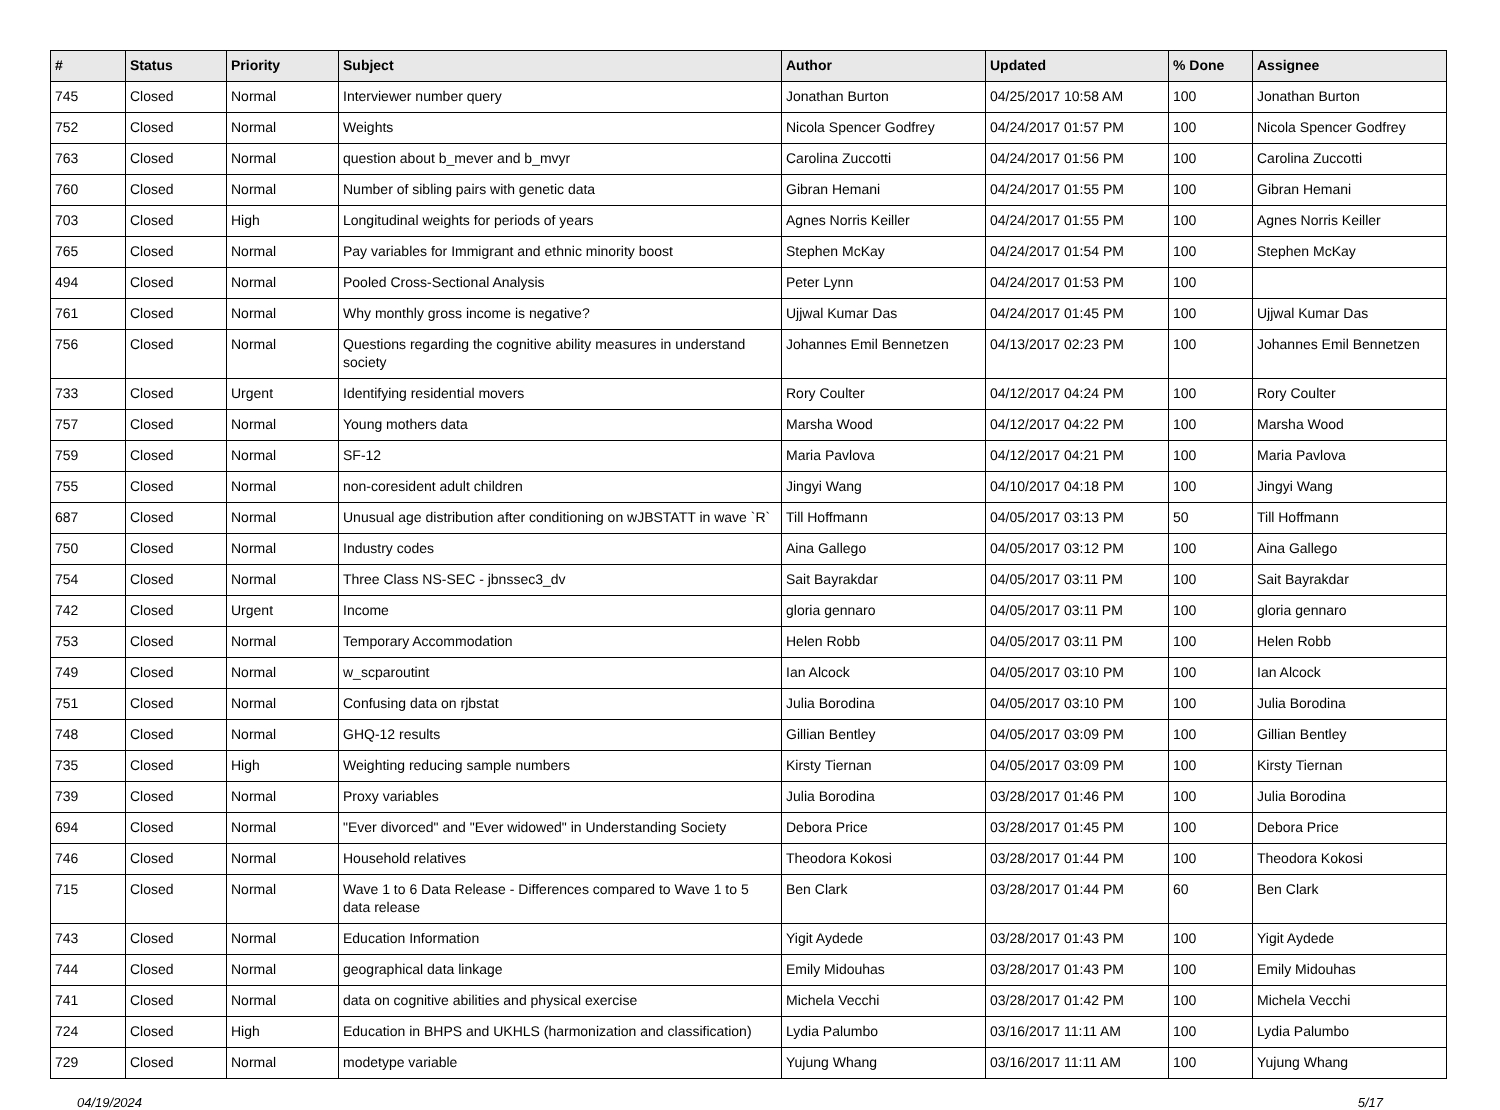| # | Status | Priority | Subject | Author | Updated | % Done | Assignee |
| --- | --- | --- | --- | --- | --- | --- | --- |
| 745 | Closed | Normal | Interviewer number query | Jonathan Burton | 04/25/2017 10:58 AM | 100 | Jonathan Burton |
| 752 | Closed | Normal | Weights | Nicola Spencer Godfrey | 04/24/2017 01:57 PM | 100 | Nicola Spencer Godfrey |
| 763 | Closed | Normal | question about b_mever and b_mvyr | Carolina Zuccotti | 04/24/2017 01:56 PM | 100 | Carolina Zuccotti |
| 760 | Closed | Normal | Number of sibling pairs with genetic data | Gibran Hemani | 04/24/2017 01:55 PM | 100 | Gibran Hemani |
| 703 | Closed | High | Longitudinal weights for periods of years | Agnes Norris Keiller | 04/24/2017 01:55 PM | 100 | Agnes Norris Keiller |
| 765 | Closed | Normal | Pay variables for Immigrant and ethnic minority boost | Stephen McKay | 04/24/2017 01:54 PM | 100 | Stephen McKay |
| 494 | Closed | Normal | Pooled Cross-Sectional Analysis | Peter Lynn | 04/24/2017 01:53 PM | 100 | |
| 761 | Closed | Normal | Why monthly gross income is negative? | Ujjwal Kumar Das | 04/24/2017 01:45 PM | 100 | Ujjwal Kumar Das |
| 756 | Closed | Normal | Questions regarding the cognitive ability measures in understand society | Johannes Emil Bennetzen | 04/13/2017 02:23 PM | 100 | Johannes Emil Bennetzen |
| 733 | Closed | Urgent | Identifying residential movers | Rory Coulter | 04/12/2017 04:24 PM | 100 | Rory Coulter |
| 757 | Closed | Normal | Young mothers data | Marsha Wood | 04/12/2017 04:22 PM | 100 | Marsha Wood |
| 759 | Closed | Normal | SF-12 | Maria Pavlova | 04/12/2017 04:21 PM | 100 | Maria Pavlova |
| 755 | Closed | Normal | non-coresident adult children | Jingyi Wang | 04/10/2017 04:18 PM | 100 | Jingyi Wang |
| 687 | Closed | Normal | Unusual age distribution after conditioning on wJBSTATT in wave `R` | Till Hoffmann | 04/05/2017 03:13 PM | 50 | Till Hoffmann |
| 750 | Closed | Normal | Industry codes | Aina Gallego | 04/05/2017 03:12 PM | 100 | Aina Gallego |
| 754 | Closed | Normal | Three Class NS-SEC - jbnssec3_dv | Sait Bayrakdar | 04/05/2017 03:11 PM | 100 | Sait Bayrakdar |
| 742 | Closed | Urgent | Income | gloria gennaro | 04/05/2017 03:11 PM | 100 | gloria gennaro |
| 753 | Closed | Normal | Temporary Accommodation | Helen Robb | 04/05/2017 03:11 PM | 100 | Helen Robb |
| 749 | Closed | Normal | w_scparoutint | Ian Alcock | 04/05/2017 03:10 PM | 100 | Ian Alcock |
| 751 | Closed | Normal | Confusing data on rjbstat | Julia Borodina | 04/05/2017 03:10 PM | 100 | Julia Borodina |
| 748 | Closed | Normal | GHQ-12 results | Gillian Bentley | 04/05/2017 03:09 PM | 100 | Gillian Bentley |
| 735 | Closed | High | Weighting reducing sample numbers | Kirsty Tiernan | 04/05/2017 03:09 PM | 100 | Kirsty Tiernan |
| 739 | Closed | Normal | Proxy variables | Julia Borodina | 03/28/2017 01:46 PM | 100 | Julia Borodina |
| 694 | Closed | Normal | "Ever divorced" and "Ever widowed" in Understanding Society | Debora Price | 03/28/2017 01:45 PM | 100 | Debora Price |
| 746 | Closed | Normal | Household relatives | Theodora Kokosi | 03/28/2017 01:44 PM | 100 | Theodora Kokosi |
| 715 | Closed | Normal | Wave 1 to 6 Data Release - Differences compared to Wave 1 to 5 data release | Ben Clark | 03/28/2017 01:44 PM | 60 | Ben Clark |
| 743 | Closed | Normal | Education Information | Yigit Aydede | 03/28/2017 01:43 PM | 100 | Yigit Aydede |
| 744 | Closed | Normal | geographical data linkage | Emily Midouhas | 03/28/2017 01:43 PM | 100 | Emily Midouhas |
| 741 | Closed | Normal | data on cognitive abilities and physical exercise | Michela Vecchi | 03/28/2017 01:42 PM | 100 | Michela Vecchi |
| 724 | Closed | High | Education in BHPS and UKHLS (harmonization and classification) | Lydia Palumbo | 03/16/2017 11:11 AM | 100 | Lydia Palumbo |
| 729 | Closed | Normal | modetype variable | Yujung Whang | 03/16/2017 11:11 AM | 100 | Yujung Whang |
04/19/2024 5/17